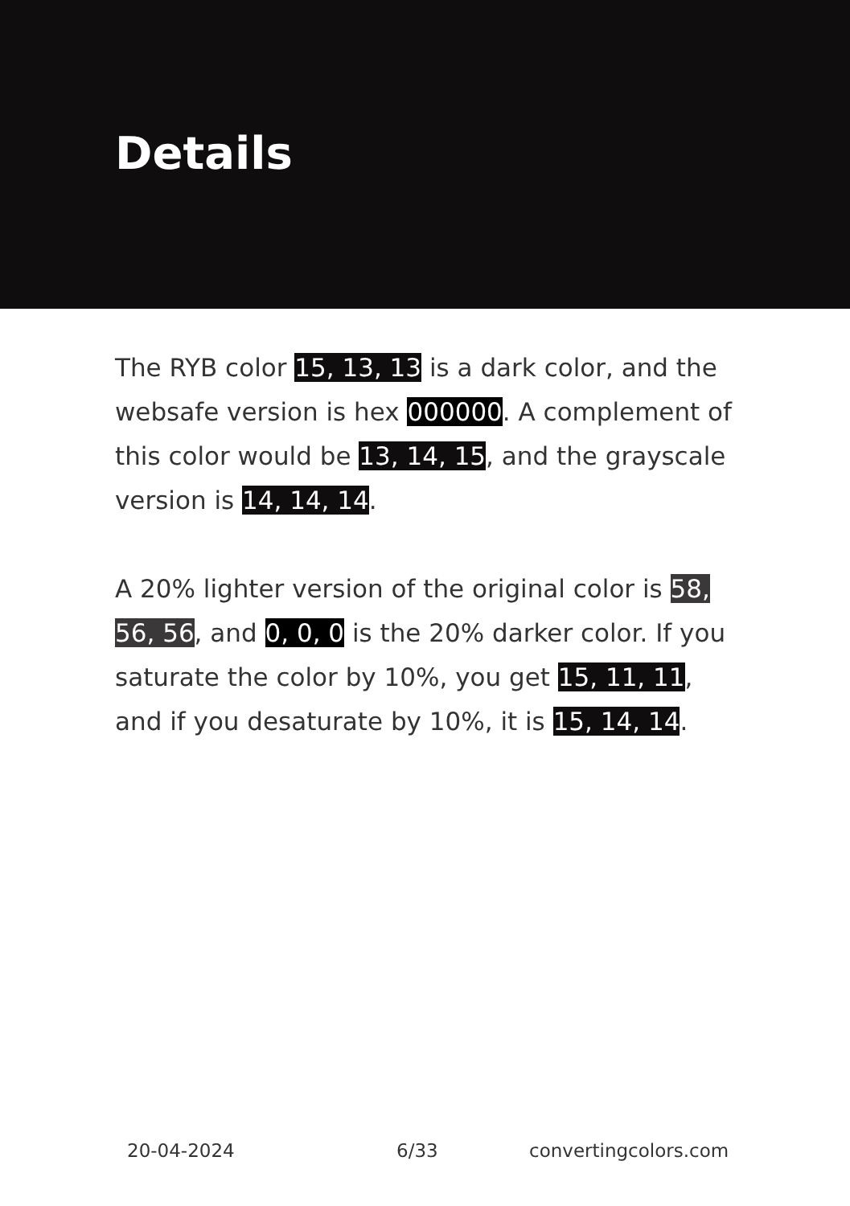Details
The RYB color 15, 13, 13 is a dark color, and the websafe version is hex 000000. A complement of this color would be 13, 14, 15, and the grayscale version is 14, 14, 14.
A 20% lighter version of the original color is 58, 56, 56, and 0, 0, 0 is the 20% darker color. If you saturate the color by 10%, you get 15, 11, 11, and if you desaturate by 10%, it is 15, 14, 14.
20-04-2024 6/33 convertingcolors.com